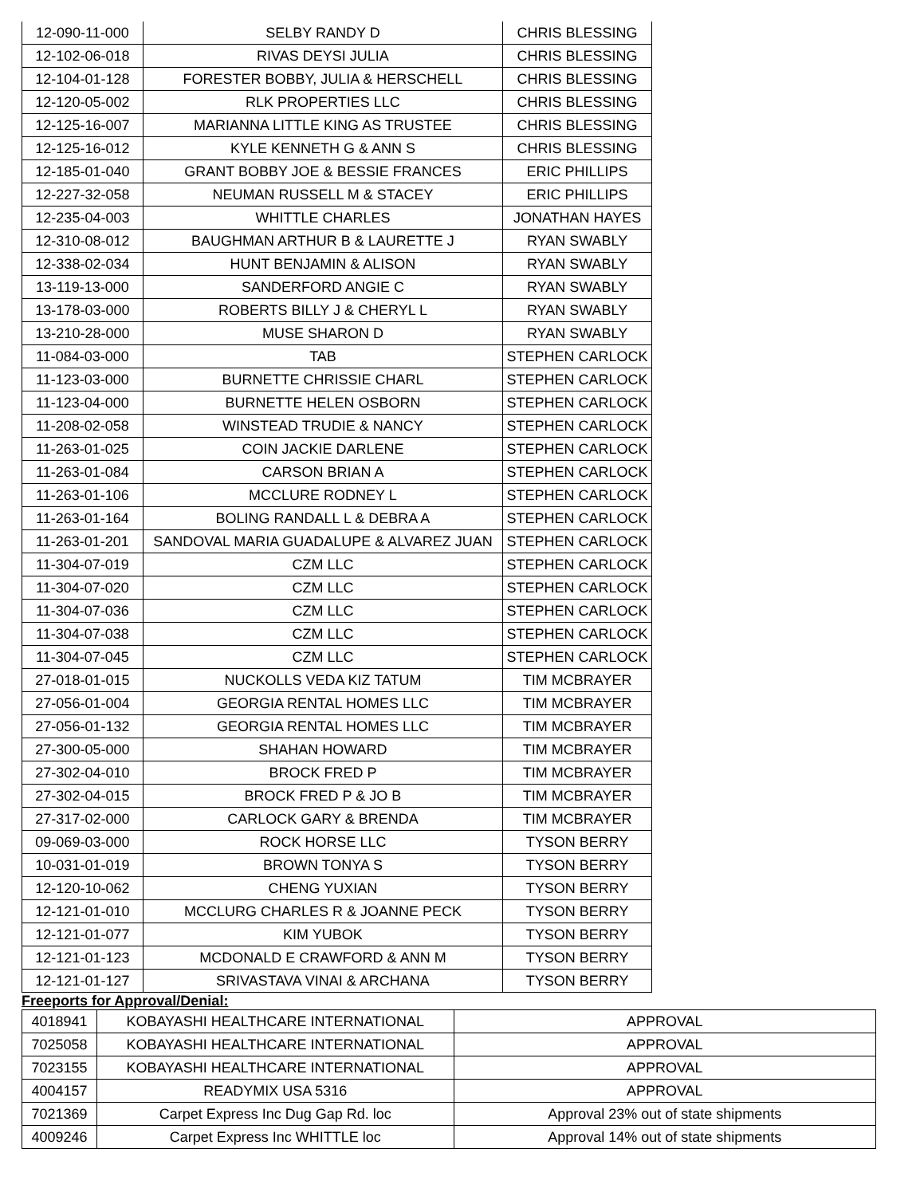| 12-090-11-000 | SELBY RANDY D | CHRIS BLESSING |
| 12-102-06-018 | RIVAS DEYSI JULIA | CHRIS BLESSING |
| 12-104-01-128 | FORESTER BOBBY, JULIA & HERSCHELL | CHRIS BLESSING |
| 12-120-05-002 | RLK PROPERTIES LLC | CHRIS BLESSING |
| 12-125-16-007 | MARIANNA LITTLE KING AS TRUSTEE | CHRIS BLESSING |
| 12-125-16-012 | KYLE KENNETH G & ANN S | CHRIS BLESSING |
| 12-185-01-040 | GRANT BOBBY JOE & BESSIE FRANCES | ERIC PHILLIPS |
| 12-227-32-058 | NEUMAN RUSSELL M & STACEY | ERIC PHILLIPS |
| 12-235-04-003 | WHITTLE CHARLES | JONATHAN HAYES |
| 12-310-08-012 | BAUGHMAN ARTHUR B & LAURETTE J | RYAN SWABLY |
| 12-338-02-034 | HUNT BENJAMIN & ALISON | RYAN SWABLY |
| 13-119-13-000 | SANDERFORD ANGIE C | RYAN SWABLY |
| 13-178-03-000 | ROBERTS BILLY J & CHERYL L | RYAN SWABLY |
| 13-210-28-000 | MUSE SHARON D | RYAN SWABLY |
| 11-084-03-000 | TAB | STEPHEN CARLOCK |
| 11-123-03-000 | BURNETTE CHRISSIE CHARL | STEPHEN CARLOCK |
| 11-123-04-000 | BURNETTE HELEN OSBORN | STEPHEN CARLOCK |
| 11-208-02-058 | WINSTEAD TRUDIE & NANCY | STEPHEN CARLOCK |
| 11-263-01-025 | COIN JACKIE DARLENE | STEPHEN CARLOCK |
| 11-263-01-084 | CARSON BRIAN A | STEPHEN CARLOCK |
| 11-263-01-106 | MCCLURE RODNEY L | STEPHEN CARLOCK |
| 11-263-01-164 | BOLING RANDALL L & DEBRA A | STEPHEN CARLOCK |
| 11-263-01-201 | SANDOVAL MARIA GUADALUPE & ALVAREZ JUAN | STEPHEN CARLOCK |
| 11-304-07-019 | CZM LLC | STEPHEN CARLOCK |
| 11-304-07-020 | CZM LLC | STEPHEN CARLOCK |
| 11-304-07-036 | CZM LLC | STEPHEN CARLOCK |
| 11-304-07-038 | CZM LLC | STEPHEN CARLOCK |
| 11-304-07-045 | CZM LLC | STEPHEN CARLOCK |
| 27-018-01-015 | NUCKOLLS VEDA KIZ TATUM | TIM MCBRAYER |
| 27-056-01-004 | GEORGIA RENTAL HOMES LLC | TIM MCBRAYER |
| 27-056-01-132 | GEORGIA RENTAL HOMES LLC | TIM MCBRAYER |
| 27-300-05-000 | SHAHAN HOWARD | TIM MCBRAYER |
| 27-302-04-010 | BROCK FRED P | TIM MCBRAYER |
| 27-302-04-015 | BROCK FRED P & JO B | TIM MCBRAYER |
| 27-317-02-000 | CARLOCK GARY & BRENDA | TIM MCBRAYER |
| 09-069-03-000 | ROCK HORSE LLC | TYSON BERRY |
| 10-031-01-019 | BROWN TONYA S | TYSON BERRY |
| 12-120-10-062 | CHENG YUXIAN | TYSON BERRY |
| 12-121-01-010 | MCCLURG CHARLES R & JOANNE PECK | TYSON BERRY |
| 12-121-01-077 | KIM YUBOK | TYSON BERRY |
| 12-121-01-123 | MCDONALD E CRAWFORD & ANN M | TYSON BERRY |
| 12-121-01-127 | SRIVASTAVA VINAI & ARCHANA | TYSON BERRY |
Freeports for Approval/Denial:
| 4018941 | KOBAYASHI HEALTHCARE INTERNATIONAL | APPROVAL |
| 7025058 | KOBAYASHI HEALTHCARE INTERNATIONAL | APPROVAL |
| 7023155 | KOBAYASHI HEALTHCARE INTERNATIONAL | APPROVAL |
| 4004157 | READYMIX USA 5316 | APPROVAL |
| 7021369 | Carpet Express Inc Dug Gap Rd. loc | Approval 23% out of state shipments |
| 4009246 | Carpet Express Inc WHITTLE loc | Approval 14% out of state shipments |